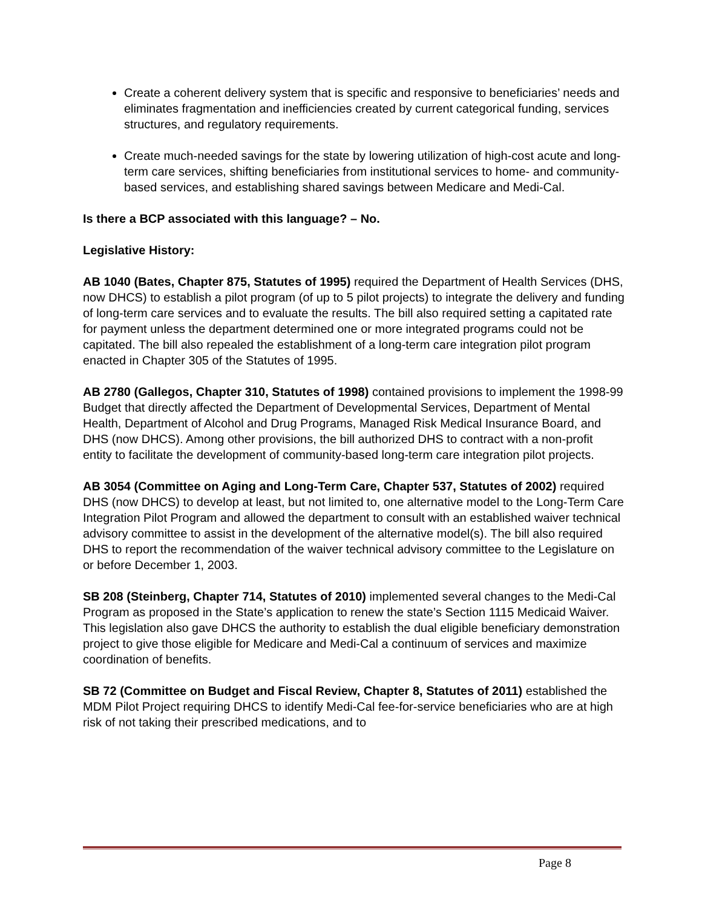Create a coherent delivery system that is specific and responsive to beneficiaries’ needs and eliminates fragmentation and inefficiencies created by current categorical funding, services structures, and regulatory requirements.
Create much-needed savings for the state by lowering utilization of high-cost acute and long-term care services, shifting beneficiaries from institutional services to home- and community-based services, and establishing shared savings between Medicare and Medi-Cal.
Is there a BCP associated with this language? – No.
Legislative History:
AB 1040 (Bates, Chapter 875, Statutes of 1995) required the Department of Health Services (DHS, now DHCS) to establish a pilot program (of up to 5 pilot projects) to integrate the delivery and funding of long-term care services and to evaluate the results. The bill also required setting a capitated rate for payment unless the department determined one or more integrated programs could not be capitated. The bill also repealed the establishment of a long-term care integration pilot program enacted in Chapter 305 of the Statutes of 1995.
AB 2780 (Gallegos, Chapter 310, Statutes of 1998) contained provisions to implement the 1998-99 Budget that directly affected the Department of Developmental Services, Department of Mental Health, Department of Alcohol and Drug Programs, Managed Risk Medical Insurance Board, and DHS (now DHCS). Among other provisions, the bill authorized DHS to contract with a non-profit entity to facilitate the development of community-based long-term care integration pilot projects.
AB 3054 (Committee on Aging and Long-Term Care, Chapter 537, Statutes of 2002) required DHS (now DHCS) to develop at least, but not limited to, one alternative model to the Long-Term Care Integration Pilot Program and allowed the department to consult with an established waiver technical advisory committee to assist in the development of the alternative model(s). The bill also required DHS to report the recommendation of the waiver technical advisory committee to the Legislature on or before December 1, 2003.
SB 208 (Steinberg, Chapter 714, Statutes of 2010) implemented several changes to the Medi-Cal Program as proposed in the State’s application to renew the state’s Section 1115 Medicaid Waiver. This legislation also gave DHCS the authority to establish the dual eligible beneficiary demonstration project to give those eligible for Medicare and Medi-Cal a continuum of services and maximize coordination of benefits.
SB 72 (Committee on Budget and Fiscal Review, Chapter 8, Statutes of 2011) established the MDM Pilot Project requiring DHCS to identify Medi-Cal fee-for-service beneficiaries who are at high risk of not taking their prescribed medications, and to
Page 8